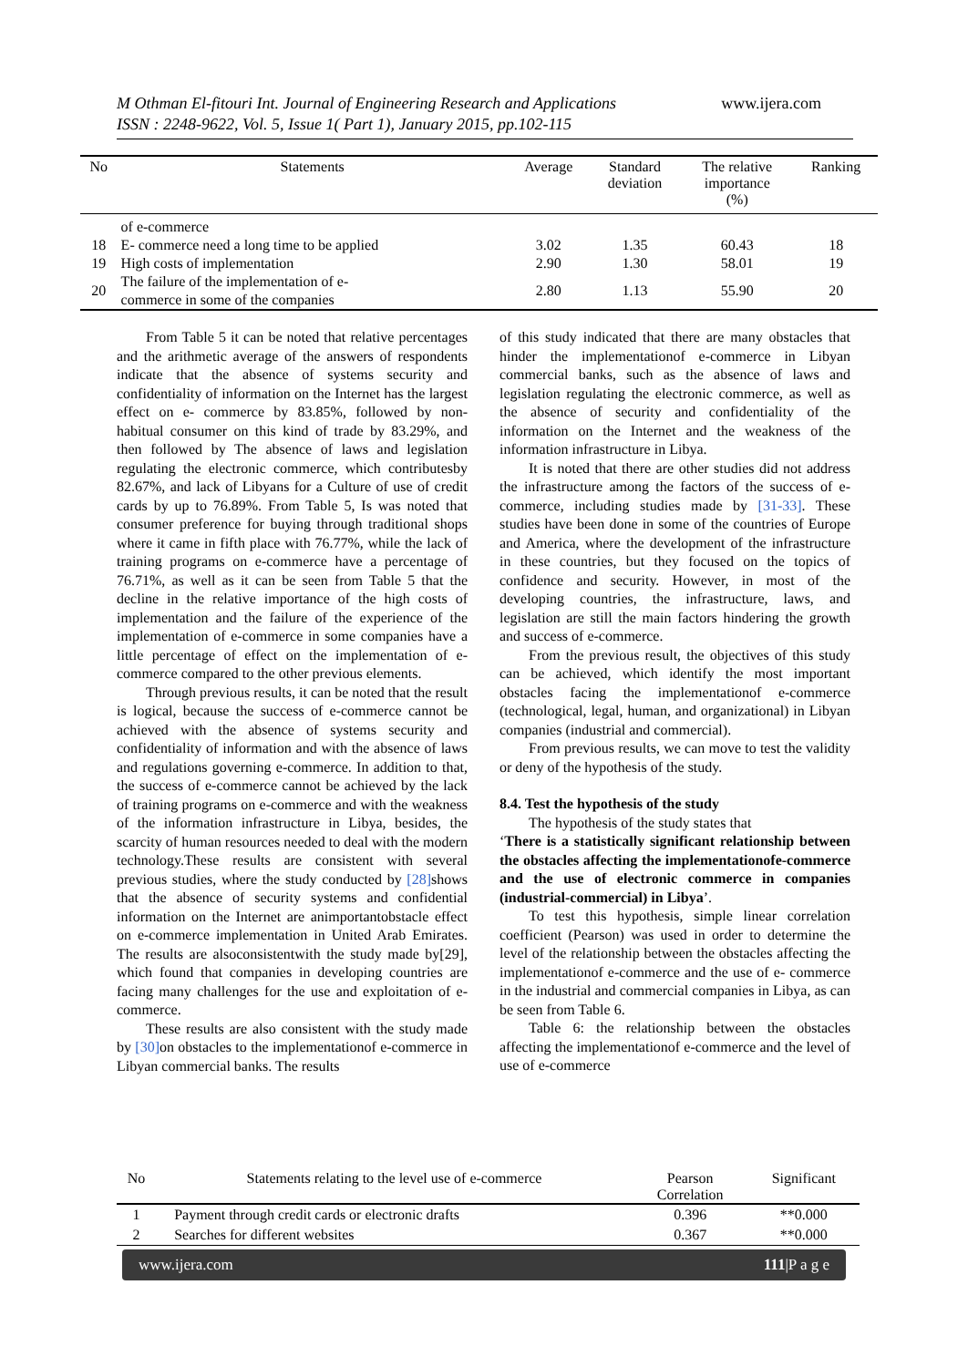M Othman El-fitouri Int. Journal of Engineering Research and Applications www.ijera.com
ISSN : 2248-9622, Vol. 5, Issue 1( Part 1), January 2015, pp.102-115
| No | Statements | Average | Standard deviation | The relative importance (%) | Ranking |
| --- | --- | --- | --- | --- | --- |
| | of e-commerce | | | | |
| 18 | E- commerce need a long time to be applied | 3.02 | 1.35 | 60.43 | 18 |
| 19 | High costs of implementation | 2.90 | 1.30 | 58.01 | 19 |
| 20 | The failure of the implementation of e- commerce in some of the companies | 2.80 | 1.13 | 55.90 | 20 |
From Table 5 it can be noted that relative percentages and the arithmetic average of the answers of respondents indicate that the absence of systems security and confidentiality of information on the Internet has the largest effect on e- commerce by 83.85%, followed by non-habitual consumer on this kind of trade by 83.29%, and then followed by The absence of laws and legislation regulating the electronic commerce, which contributesby 82.67%, and lack of Libyans for a Culture of use of credit cards by up to 76.89%. From Table 5, Is was noted that consumer preference for buying through traditional shops where it came in fifth place with 76.77%, while the lack of training programs on e-commerce have a percentage of 76.71%, as well as it can be seen from Table 5 that the decline in the relative importance of the high costs of implementation and the failure of the experience of the implementation of e-commerce in some companies have a little percentage of effect on the implementation of e-commerce compared to the other previous elements.
Through previous results, it can be noted that the result is logical, because the success of e-commerce cannot be achieved with the absence of systems security and confidentiality of information and with the absence of laws and regulations governing e-commerce. In addition to that, the success of e-commerce cannot be achieved by the lack of training programs on e-commerce and with the weakness of the information infrastructure in Libya, besides, the scarcity of human resources needed to deal with the modern technology.These results are consistent with several previous studies, where the study conducted by [28] shows that the absence of security systems and confidential information on the Internet are animportantobstacle effect on e-commerce implementation in United Arab Emirates. The results are alsoconsistentwith the study made by[29], which found that companies in developing countries are facing many challenges for the use and exploitation of e-commerce.
These results are also consistent with the study made by [30] on obstacles to the implementationof e-commerce in Libyan commercial banks. The results
of this study indicated that there are many obstacles that hinder the implementationof e-commerce in Libyan commercial banks, such as the absence of laws and legislation regulating the electronic commerce, as well as the absence of security and confidentiality of the information on the Internet and the weakness of the information infrastructure in Libya.
It is noted that there are other studies did not address the infrastructure among the factors of the success of e-commerce, including studies made by [31-33]. These studies have been done in some of the countries of Europe and America, where the development of the infrastructure in these countries, but they focused on the topics of confidence and security. However, in most of the developing countries, the infrastructure, laws, and legislation are still the main factors hindering the growth and success of e-commerce.
From the previous result, the objectives of this study can be achieved, which identify the most important obstacles facing the implementationof e-commerce (technological, legal, human, and organizational) in Libyan companies (industrial and commercial).
From previous results, we can move to test the validity or deny of the hypothesis of the study.
8.4. Test the hypothesis of the study
The hypothesis of the study states that
‘There is a statistically significant relationship between the obstacles affecting the implementationofe-commerce and the use of electronic commerce in companies (industrial-commercial) in Libya’.
To test this hypothesis, simple linear correlation coefficient (Pearson) was used in order to determine the level of the relationship between the obstacles affecting the implementationof e-commerce and the use of e- commerce in the industrial and commercial companies in Libya, as can be seen from Table 6.
Table 6: the relationship between the obstacles affecting the implementationof e-commerce and the level of use of e-commerce
| No | Statements relating to the level use of e-commerce | Pearson Correlation | Significant |
| --- | --- | --- | --- |
| 1 | Payment through credit cards or electronic drafts | 0.396 | **0.000 |
| 2 | Searches for different websites | 0.367 | **0.000 |
www.ijera.com 111|P a g e